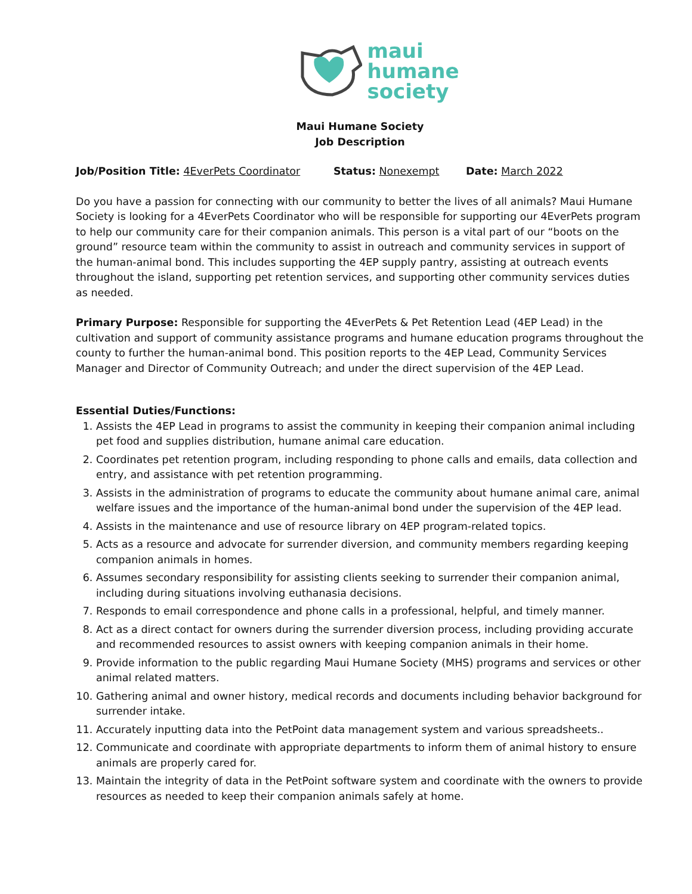maui
humane
society
Maui Humane Society
Job Description
Job/Position Title: 4EverPets Coordinator Status: Nonexempt Date: March 2022
Do you have a passion for connecting with our community to better the lives of all animals? Maui Humane Society is looking for a 4EverPets Coordinator who will be responsible for supporting our 4EverPets program to help our community care for their companion animals. This person is a vital part of our “boots on the ground” resource team within the community to assist in outreach and community services in support of the human-animal bond. This includes supporting the 4EP supply pantry, assisting at outreach events throughout the island, supporting pet retention services, and supporting other community services duties as needed.
Primary Purpose: Responsible for supporting the 4EverPets & Pet Retention Lead (4EP Lead) in the cultivation and support of community assistance programs and humane education programs throughout the county to further the human-animal bond. This position reports to the 4EP Lead, Community Services Manager and Director of Community Outreach; and under the direct supervision of the 4EP Lead.
Essential Duties/Functions:
1. Assists the 4EP Lead in programs to assist the community in keeping their companion animal including pet food and supplies distribution, humane animal care education.
2. Coordinates pet retention program, including responding to phone calls and emails, data collection and entry, and assistance with pet retention programming.
3. Assists in the administration of programs to educate the community about humane animal care, animal welfare issues and the importance of the human-animal bond under the supervision of the 4EP lead.
4. Assists in the maintenance and use of resource library on 4EP program-related topics.
5. Acts as a resource and advocate for surrender diversion, and community members regarding keeping companion animals in homes.
6. Assumes secondary responsibility for assisting clients seeking to surrender their companion animal, including during situations involving euthanasia decisions.
7. Responds to email correspondence and phone calls in a professional, helpful, and timely manner.
8. Act as a direct contact for owners during the surrender diversion process, including providing accurate and recommended resources to assist owners with keeping companion animals in their home.
9. Provide information to the public regarding Maui Humane Society (MHS) programs and services or other animal related matters.
10. Gathering animal and owner history, medical records and documents including behavior background for surrender intake.
11. Accurately inputting data into the PetPoint data management system and various spreadsheets..
12. Communicate and coordinate with appropriate departments to inform them of animal history to ensure animals are properly cared for.
13. Maintain the integrity of data in the PetPoint software system and coordinate with the owners to provide resources as needed to keep their companion animals safely at home.